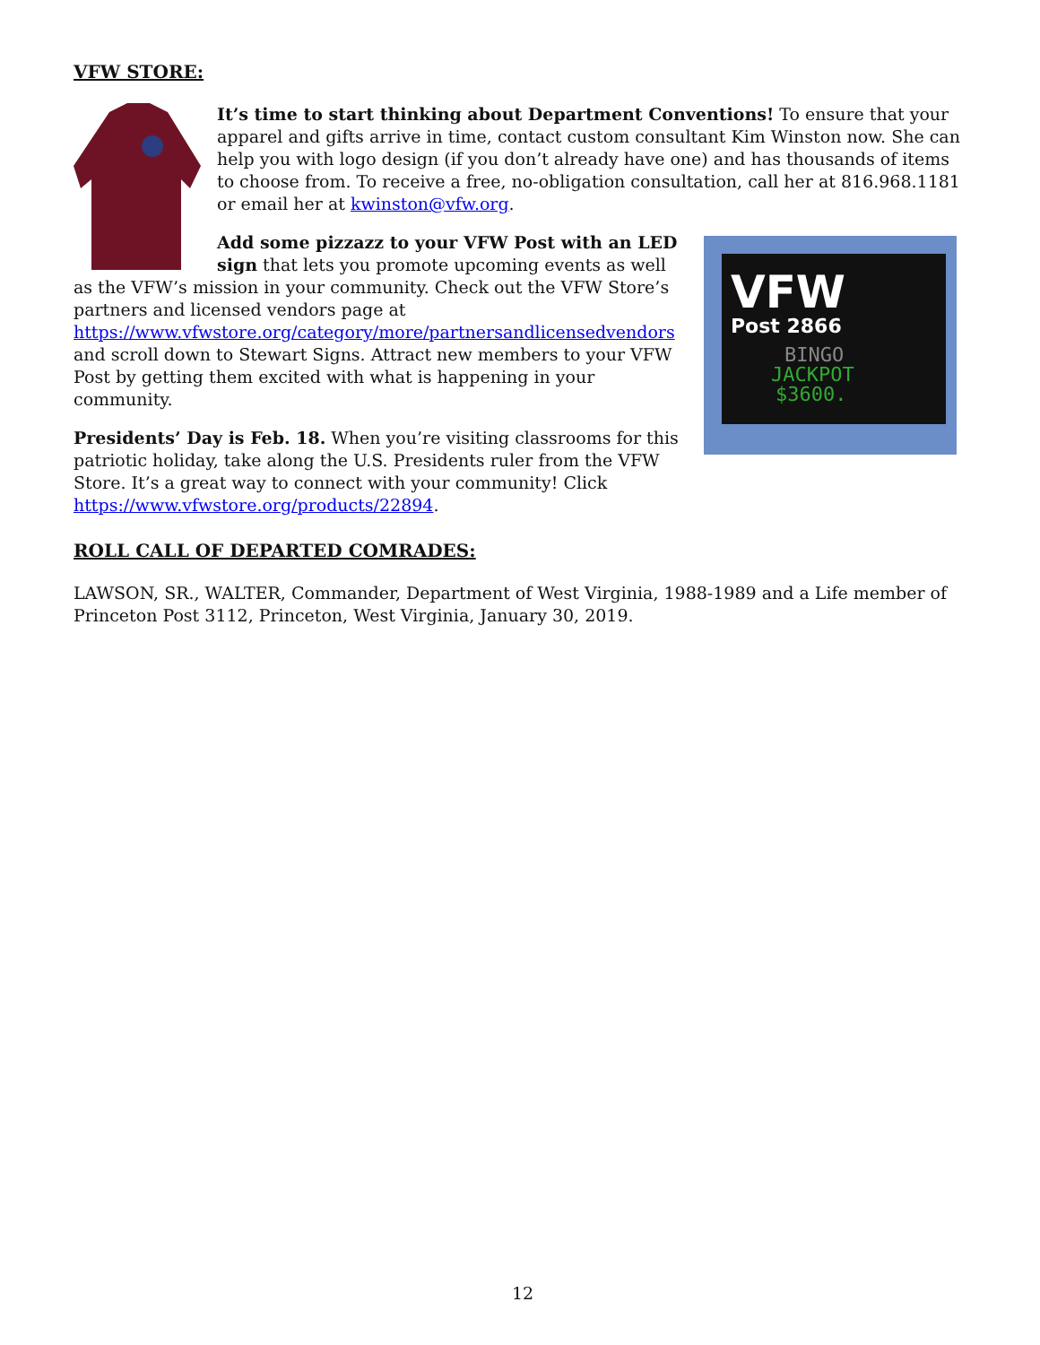VFW STORE:
It’s time to start thinking about Department Conventions! To ensure that your apparel and gifts arrive in time, contact custom consultant Kim Winston now. She can help you with logo design (if you don’t already have one) and has thousands of items to choose from. To receive a free, no-obligation consultation, call her at 816.968.1181 or email her at kwinston@vfw.org.
VFW
Post 2866
BINGO
JACKPOT
$3600.
Add some pizzazz to your VFW Post with an LED sign that lets you promote upcoming events as well as the VFW’s mission in your community. Check out the VFW Store’s partners and licensed vendors page at https://www.vfwstore.org/category/more/partnersandlicensedvendors and scroll down to Stewart Signs. Attract new members to your VFW Post by getting them excited with what is happening in your community.
Presidents’ Day is Feb. 18. When you’re visiting classrooms for this patriotic holiday, take along the U.S. Presidents ruler from the VFW Store. It’s a great way to connect with your community! Click https://www.vfwstore.org/products/22894.
ROLL CALL OF DEPARTED COMRADES:
LAWSON, SR., WALTER, Commander, Department of West Virginia, 1988-1989 and a Life member of Princeton Post 3112, Princeton, West Virginia, January 30, 2019.
12